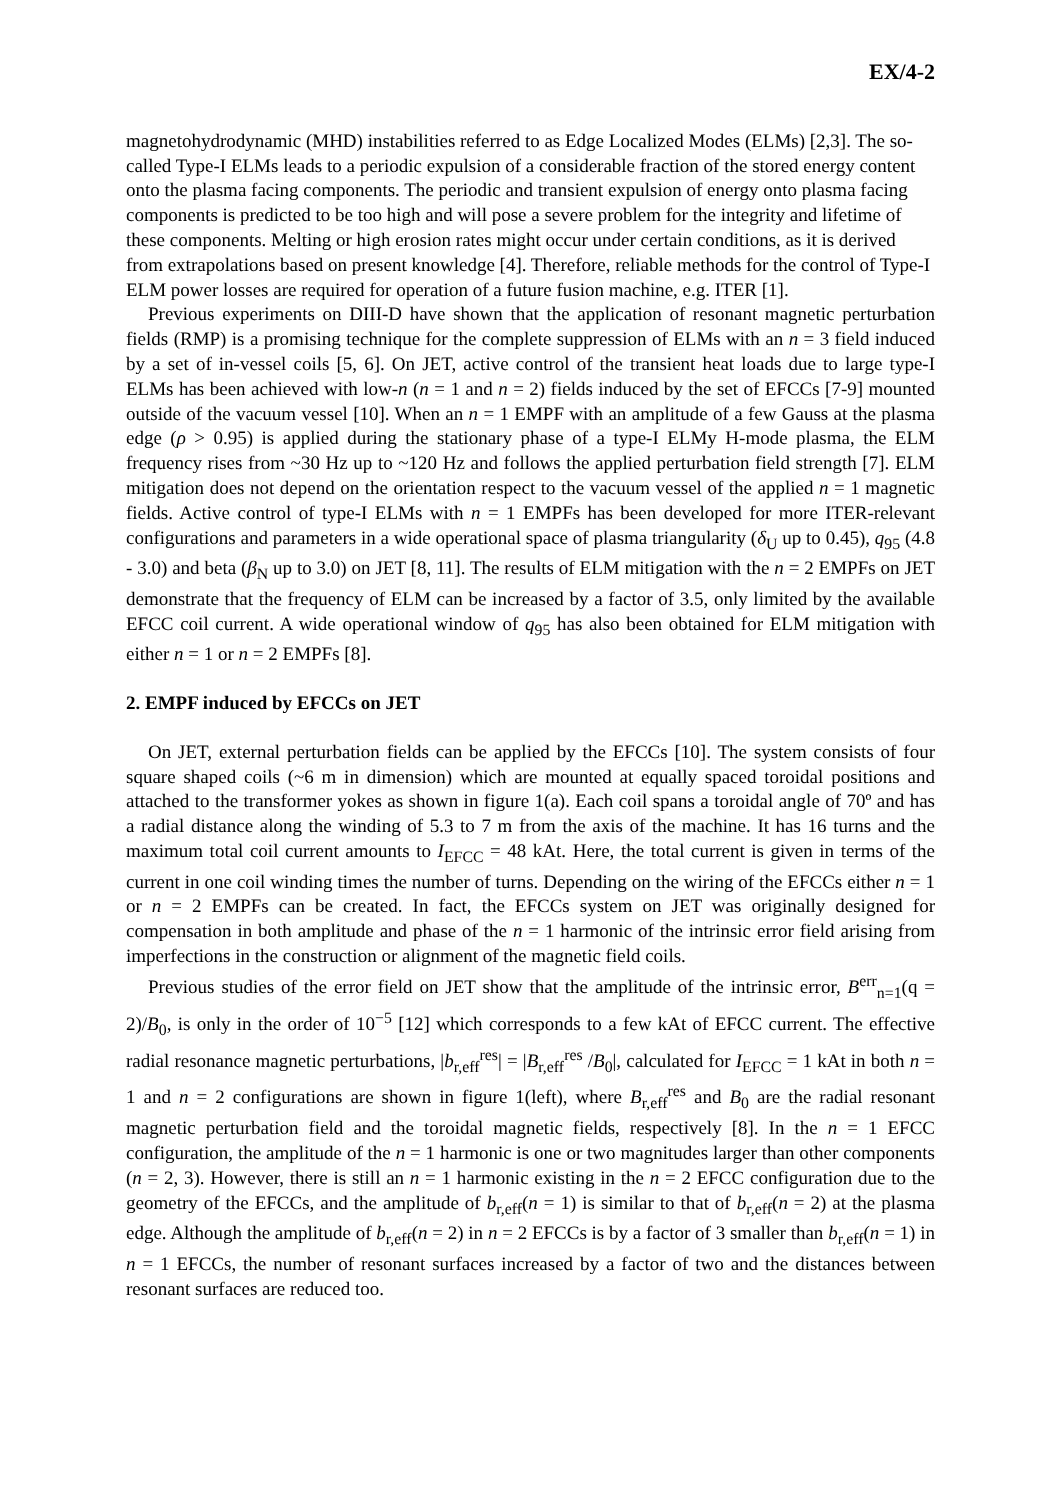EX/4-2
magnetohydrodynamic (MHD) instabilities referred to as Edge Localized Modes (ELMs) [2,3]. The so-called Type-I ELMs leads to a periodic expulsion of a considerable fraction of the stored energy content onto the plasma facing components. The periodic and transient expulsion of energy onto plasma facing components is predicted to be too high and will pose a severe problem for the integrity and lifetime of these components. Melting or high erosion rates might occur under certain conditions, as it is derived from extrapolations based on present knowledge [4]. Therefore, reliable methods for the control of Type-I ELM power losses are required for operation of a future fusion machine, e.g. ITER [1].
Previous experiments on DIII-D have shown that the application of resonant magnetic perturbation fields (RMP) is a promising technique for the complete suppression of ELMs with an n = 3 field induced by a set of in-vessel coils [5, 6]. On JET, active control of the transient heat loads due to large type-I ELMs has been achieved with low-n (n = 1 and n = 2) fields induced by the set of EFCCs [7-9] mounted outside of the vacuum vessel [10]. When an n = 1 EMPF with an amplitude of a few Gauss at the plasma edge (ρ > 0.95) is applied during the stationary phase of a type-I ELMy H-mode plasma, the ELM frequency rises from ~30 Hz up to ~120 Hz and follows the applied perturbation field strength [7]. ELM mitigation does not depend on the orientation respect to the vacuum vessel of the applied n = 1 magnetic fields. Active control of type-I ELMs with n = 1 EMPFs has been developed for more ITER-relevant configurations and parameters in a wide operational space of plasma triangularity (δ<sub>U</sub> up to 0.45), q<sub>95</sub> (4.8 - 3.0) and beta (β<sub>N</sub> up to 3.0) on JET [8, 11]. The results of ELM mitigation with the n = 2 EMPFs on JET demonstrate that the frequency of ELM can be increased by a factor of 3.5, only limited by the available EFCC coil current. A wide operational window of q<sub>95</sub> has also been obtained for ELM mitigation with either n = 1 or n = 2 EMPFs [8].
2. EMPF induced by EFCCs on JET
On JET, external perturbation fields can be applied by the EFCCs [10]. The system consists of four square shaped coils (~6 m in dimension) which are mounted at equally spaced toroidal positions and attached to the transformer yokes as shown in figure 1(a). Each coil spans a toroidal angle of 70º and has a radial distance along the winding of 5.3 to 7 m from the axis of the machine. It has 16 turns and the maximum total coil current amounts to I<sub>EFCC</sub> = 48 kAt. Here, the total current is given in terms of the current in one coil winding times the number of turns. Depending on the wiring of the EFCCs either n = 1 or n = 2 EMPFs can be created. In fact, the EFCCs system on JET was originally designed for compensation in both amplitude and phase of the n = 1 harmonic of the intrinsic error field arising from imperfections in the construction or alignment of the magnetic field coils.
Previous studies of the error field on JET show that the amplitude of the intrinsic error, B<sup>err</sup><sub>n=1</sub>(q = 2)/B<sub>0</sub>, is only in the order of 10<sup>−5</sup> [12] which corresponds to a few kAt of EFCC current. The effective radial resonance magnetic perturbations, |b<sub>r,eff</sub><sup>res</sup>| = |B<sub>r,eff</sub><sup>res</sup> /B<sub>0</sub>|, calculated for I<sub>EFCC</sub> = 1 kAt in both n = 1 and n = 2 configurations are shown in figure 1(left), where B<sub>r,eff</sub><sup>res</sup> and B<sub>0</sub> are the radial resonant magnetic perturbation field and the toroidal magnetic fields, respectively [8]. In the n = 1 EFCC configuration, the amplitude of the n = 1 harmonic is one or two magnitudes larger than other components (n = 2, 3). However, there is still an n = 1 harmonic existing in the n = 2 EFCC configuration due to the geometry of the EFCCs, and the amplitude of b<sub>r,eff</sub>(n = 1) is similar to that of b<sub>r,eff</sub>(n = 2) at the plasma edge. Although the amplitude of b<sub>r,eff</sub>(n = 2) in n = 2 EFCCs is by a factor of 3 smaller than b<sub>r,eff</sub>(n = 1) in n = 1 EFCCs, the number of resonant surfaces increased by a factor of two and the distances between resonant surfaces are reduced too.